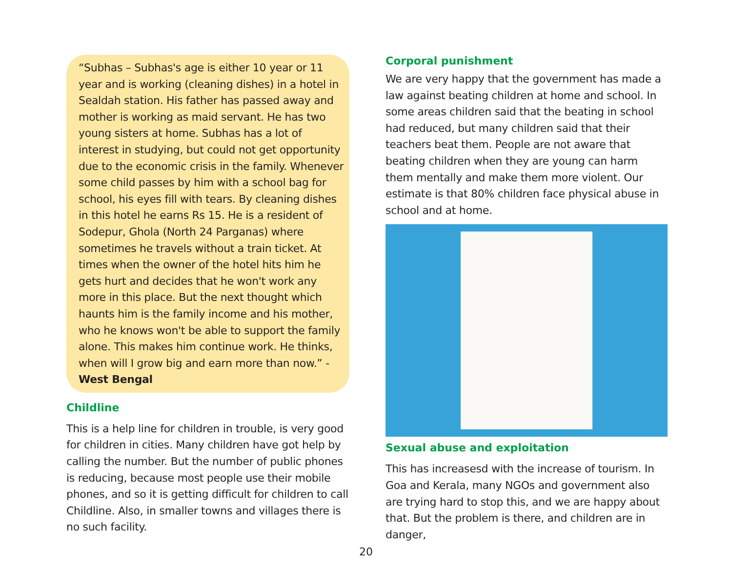“Subhas – Subhas's age is either 10 year or 11 year and is working (cleaning dishes) in a hotel in Sealdah station. His father has passed away and mother is working as maid servant. He has two young sisters at home. Subhas has a lot of interest in studying, but could not get opportunity due to the economic crisis in the family. Whenever some child passes by him with a school bag for school, his eyes fill with tears. By cleaning dishes in this hotel he earns Rs 15. He is a resident of Sodepur, Ghola (North 24 Parganas) where sometimes he travels without a train ticket. At times when the owner of the hotel hits him he gets hurt and decides that he won't work any more in this place. But the next thought which haunts him is the family income and his mother, who he knows won't be able to support the family alone. This makes him continue work. He thinks, when will I grow big and earn more than now.” - West Bengal
Childline
This is a help line for children in trouble, is very good for children in cities. Many children have got help by calling the number. But the number of public phones is reducing, because most people use their mobile phones, and so it is getting difficult for children to call Childline. Also, in smaller towns and villages there is no such facility.
Corporal punishment
We are very happy that the government has made a law against beating children at home and school. In some areas children said that the beating in school had reduced, but many children said that their teachers beat them. People are not aware that beating children when they are young can harm them mentally and make them more violent. Our estimate is that 80% children face physical abuse in school and at home.
Sexual abuse and exploitation
This has increasesd with the increase of tourism. In Goa and Kerala, many NGOs and government also are trying hard to stop this, and we are happy about that. But the problem is there, and children are in danger,
20